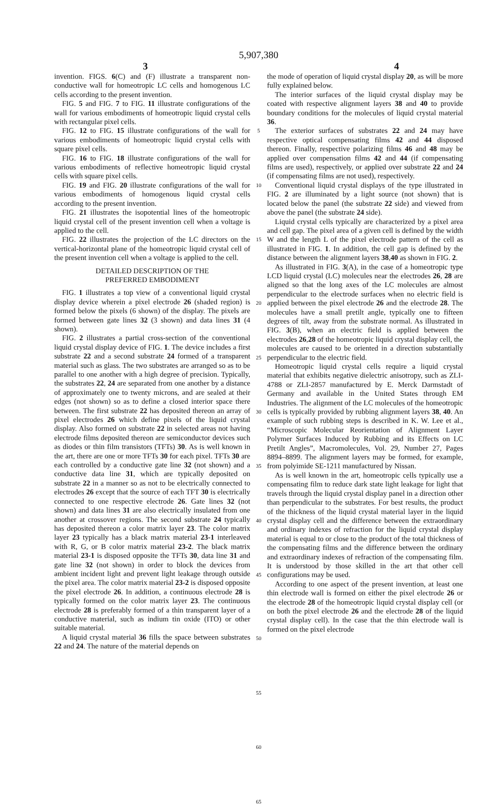5,907,380
3 4
invention. FIGS. 6(C) and (F) illustrate a transparent non-conductive wall for homeotropic LC cells and homogenous LC cells according to the present invention.
FIG. 5 and FIG. 7 to FIG. 11 illustrate configurations of the wall for various embodiments of homeotropic liquid crystal cells with rectangular pixel cells.
FIG. 12 to FIG. 15 illustrate configurations of the wall for various embodiments of homeotropic liquid crystal cells with square pixel cells.
FIG. 16 to FIG. 18 illustrate configurations of the wall for various embodiments of reflective homeotropic liquid crystal cells with square pixel cells.
FIG. 19 and FIG. 20 illustrate configurations of the wall for various embodiments of homogenous liquid crystal cells according to the present invention.
FIG. 21 illustrates the isopotential lines of the homeotropic liquid crystal cell of the present invention cell when a voltage is applied to the cell.
FIG. 22 illustrates the projection of the LC directors on the vertical-horizontal plane of the homeotropic liquid crystal cell of the present invention cell when a voltage is applied to the cell.
DETAILED DESCRIPTION OF THE
PREFERRED EMBODIMENT
FIG. 1 illustrates a top view of a conventional liquid crystal display device wherein a pixel electrode 26 (shaded region) is formed below the pixels (6 shown) of the display. The pixels are formed between gate lines 32 (3 shown) and data lines 31 (4 shown).
FIG. 2 illustrates a partial cross-section of the conventional liquid crystal display device of FIG. 1. The device includes a first substrate 22 and a second substrate 24 formed of a transparent material such as glass. The two substrates are arranged so as to be parallel to one another with a high degree of precision. Typically, the substrates 22, 24 are separated from one another by a distance of approximately one to twenty microns, and are sealed at their edges (not shown) so as to define a closed interior space there between. The first substrate 22 has deposited thereon an array of pixel electrodes 26 which define pixels of the liquid crystal display. Also formed on substrate 22 in selected areas not having electrode films deposited thereon are semiconductor devices such as diodes or thin film transistors (TFTs) 30. As is well known in the art, there are one or more TFTs 30 for each pixel. TFTs 30 are each controlled by a conductive gate line 32 (not shown) and a conductive data line 31, which are typically deposited on substrate 22 in a manner so as not to be electrically connected to electrodes 26 except that the source of each TFT 30 is electrically connected to one respective electrode 26. Gate lines 32 (not shown) and data lines 31 are also electrically insulated from one another at crossover regions. The second substrate 24 typically has deposited thereon a color matrix layer 23. The color matrix layer 23 typically has a black matrix material 23-1 interleaved with R, G, or B color matrix material 23-2. The black matrix material 23-1 is disposed opposite the TFTs 30, data line 31 and gate line 32 (not shown) in order to block the devices from ambient incident light and prevent light leakage through outside the pixel area. The color matrix material 23-2 is disposed opposite the pixel electrode 26. In addition, a continuous electrode 28 is typically formed on the color matrix layer 23. The continuous electrode 28 is preferably formed of a thin transparent layer of a conductive material, such as indium tin oxide (ITO) or other suitable material.
A liquid crystal material 36 fills the space between substrates 22 and 24. The nature of the material depends on
5
10
15
20
25
30
35
40
45
50
55
60
65
the mode of operation of liquid crystal display 20, as will be more fully explained below.
The interior surfaces of the liquid crystal display may be coated with respective alignment layers 38 and 40 to provide boundary conditions for the molecules of liquid crystal material 36.
The exterior surfaces of substrates 22 and 24 may have respective optical compensating films 42 and 44 disposed thereon. Finally, respective polarizing films 46 and 48 may be applied over compensation films 42 and 44 (if compensating films are used), respectively, or applied over substrate 22 and 24 (if compensating films are not used), respectively.
Conventional liquid crystal displays of the type illustrated in FIG. 2 are illuminated by a light source (not shown) that is located below the panel (the substrate 22 side) and viewed from above the panel (the substrate 24 side).
Liquid crystal cells typically are characterized by a pixel area and cell gap. The pixel area of a given cell is defined by the width W and the length L of the pixel electrode pattern of the cell as illustrated in FIG. 1. In addition, the cell gap is defined by the distance between the alignment layers 38,40 as shown in FIG. 2.
As illustrated in FIG. 3(A), in the case of a homeotropic type LCD liquid crystal (LC) molecules near the electrodes 26, 28 are aligned so that the long axes of the LC molecules are almost perpendicular to the electrode surfaces when no electric field is applied between the pixel electrode 26 and the electrode 28. The molecules have a small pretilt angle, typically one to fifteen degrees of tilt, away from the substrate normal. As illustrated in FIG. 3(B), when an electric field is applied between the electrodes 26,28 of the homeotropic liquid crystal display cell, the molecules are caused to be oriented in a direction substantially perpendicular to the electric field.
Homeotropic liquid crystal cells require a liquid crystal material that exhibits negative dielectric anisotropy, such as ZLI-4788 or ZLI-2857 manufactured by E. Merck Darmstadt of Germany and available in the United States through EM Industries. The alignment of the LC molecules of the homeotropic cells is typically provided by rubbing alignment layers 38, 40. An example of such rubbing steps is described in K. W. Lee et al., “Microscopic Molecular Reorientation of Alignment Layer Polymer Surfaces Induced by Rubbing and its Effects on LC Pretilt Angles”, Macromolecules, Vol. 29, Number 27, Pages 8894–8899. The alignment layers may be formed, for example, from polyimide SE-1211 manufactured by Nissan.
As is well known in the art, homeotropic cells typically use a compensating film to reduce dark state light leakage for light that travels through the liquid crystal display panel in a direction other than perpendicular to the substrates. For best results, the product of the thickness of the liquid crystal material layer in the liquid crystal display cell and the difference between the extraordinary and ordinary indexes of refraction for the liquid crystal display material is equal to or close to the product of the total thickness of the compensating films and the difference between the ordinary and extraordinary indexes of refraction of the compensating film. It is understood by those skilled in the art that other cell configurations may be used.
According to one aspect of the present invention, at least one thin electrode wall is formed on either the pixel electrode 26 or the electrode 28 of the homeotropic liquid crystal display cell (or on both the pixel electrode 26 and the electrode 28 of the liquid crystal display cell). In the case that the thin electrode wall is formed on the pixel electrode